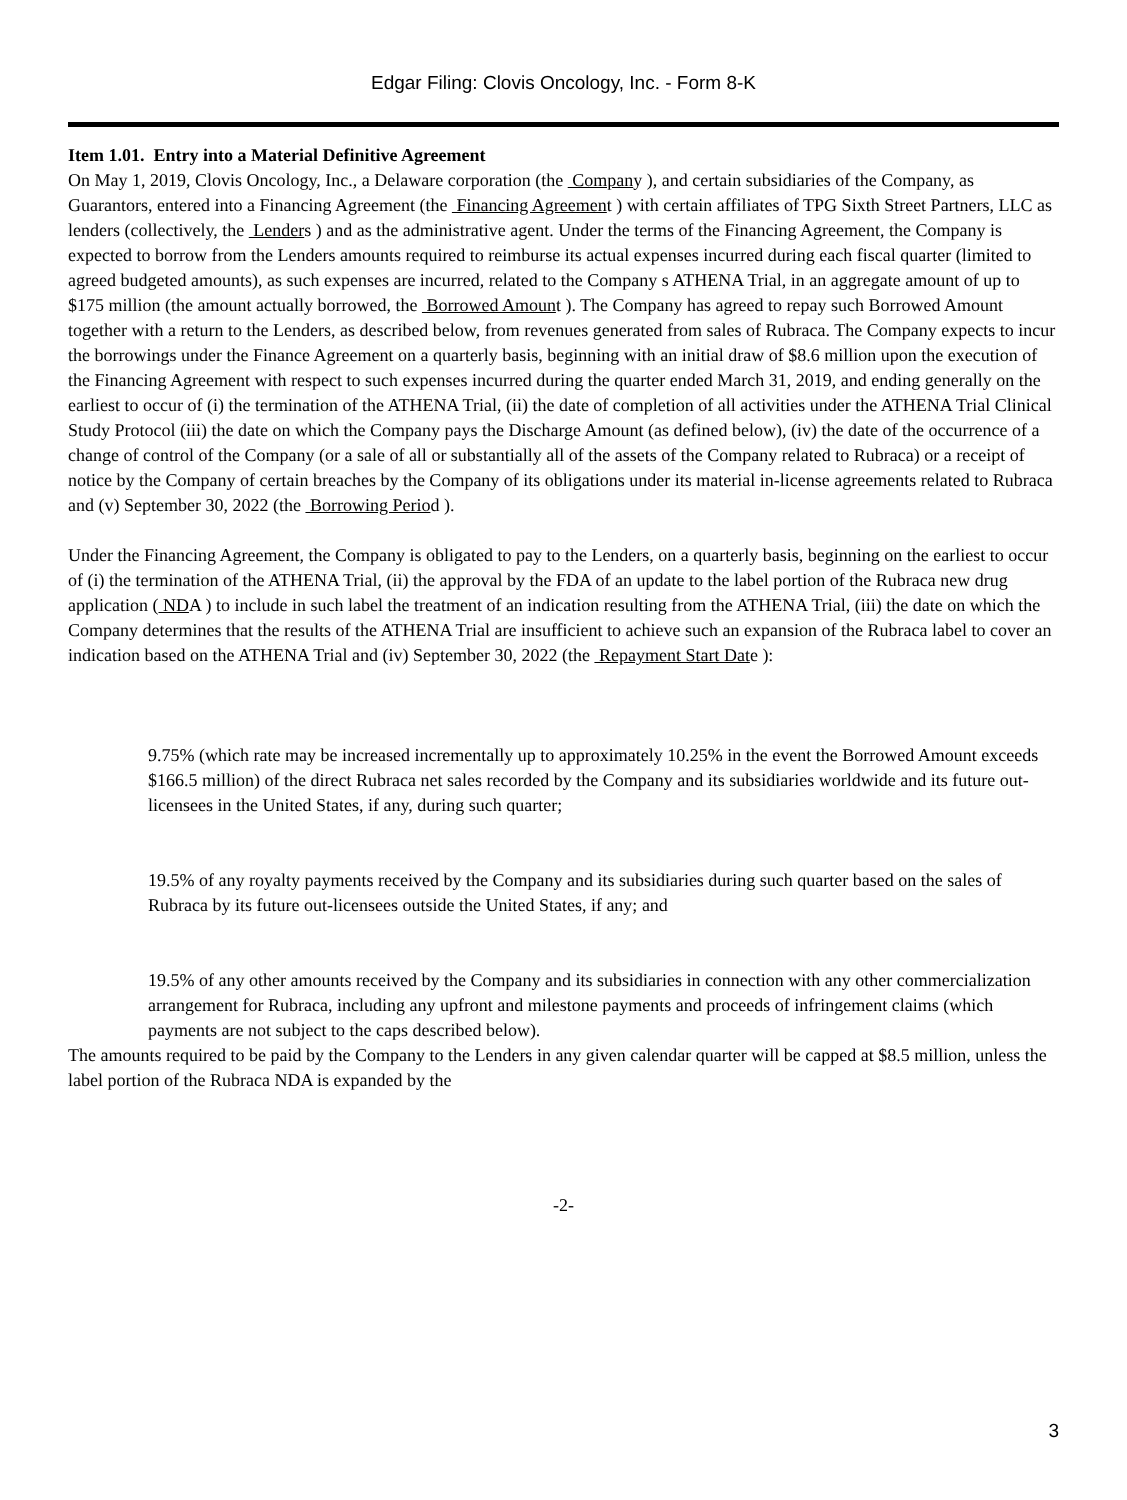Edgar Filing: Clovis Oncology, Inc. - Form 8-K
Item 1.01. Entry into a Material Definitive Agreement
On May 1, 2019, Clovis Oncology, Inc., a Delaware corporation (the Company ), and certain subsidiaries of the Company, as Guarantors, entered into a Financing Agreement (the Financing Agreement ) with certain affiliates of TPG Sixth Street Partners, LLC as lenders (collectively, the Lenders ) and as the administrative agent. Under the terms of the Financing Agreement, the Company is expected to borrow from the Lenders amounts required to reimburse its actual expenses incurred during each fiscal quarter (limited to agreed budgeted amounts), as such expenses are incurred, related to the Company s ATHENA Trial, in an aggregate amount of up to $175 million (the amount actually borrowed, the Borrowed Amount ). The Company has agreed to repay such Borrowed Amount together with a return to the Lenders, as described below, from revenues generated from sales of Rubraca. The Company expects to incur the borrowings under the Finance Agreement on a quarterly basis, beginning with an initial draw of $8.6 million upon the execution of the Financing Agreement with respect to such expenses incurred during the quarter ended March 31, 2019, and ending generally on the earliest to occur of (i) the termination of the ATHENA Trial, (ii) the date of completion of all activities under the ATHENA Trial Clinical Study Protocol (iii) the date on which the Company pays the Discharge Amount (as defined below), (iv) the date of the occurrence of a change of control of the Company (or a sale of all or substantially all of the assets of the Company related to Rubraca) or a receipt of notice by the Company of certain breaches by the Company of its obligations under its material in-license agreements related to Rubraca and (v) September 30, 2022 (the Borrowing Period ).
Under the Financing Agreement, the Company is obligated to pay to the Lenders, on a quarterly basis, beginning on the earliest to occur of (i) the termination of the ATHENA Trial, (ii) the approval by the FDA of an update to the label portion of the Rubraca new drug application ( NDA ) to include in such label the treatment of an indication resulting from the ATHENA Trial, (iii) the date on which the Company determines that the results of the ATHENA Trial are insufficient to achieve such an expansion of the Rubraca label to cover an indication based on the ATHENA Trial and (iv) September 30, 2022 (the Repayment Start Date ):
9.75% (which rate may be increased incrementally up to approximately 10.25% in the event the Borrowed Amount exceeds $166.5 million) of the direct Rubraca net sales recorded by the Company and its subsidiaries worldwide and its future out-licensees in the United States, if any, during such quarter;
19.5% of any royalty payments received by the Company and its subsidiaries during such quarter based on the sales of Rubraca by its future out-licensees outside the United States, if any; and
19.5% of any other amounts received by the Company and its subsidiaries in connection with any other commercialization arrangement for Rubraca, including any upfront and milestone payments and proceeds of infringement claims (which payments are not subject to the caps described below).
The amounts required to be paid by the Company to the Lenders in any given calendar quarter will be capped at $8.5 million, unless the label portion of the Rubraca NDA is expanded by the
-2-
3